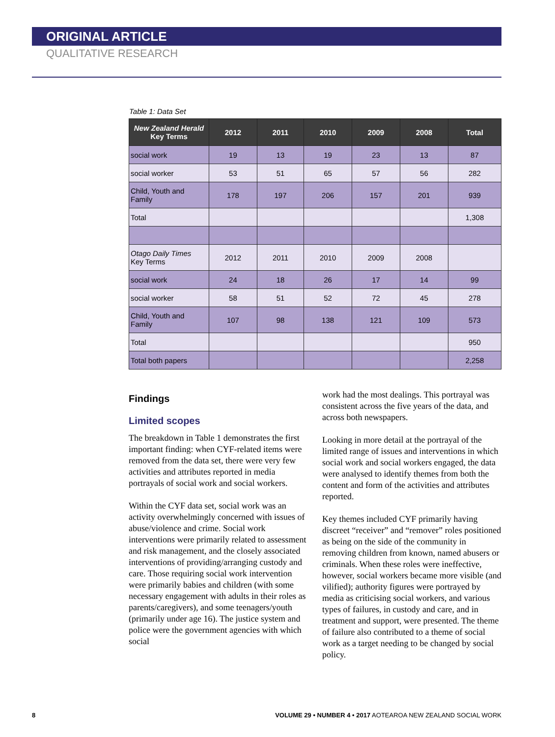ORIGINAL ARTICLE
QUALITATIVE RESEARCH
Table 1: Data Set
| New Zealand Herald Key Terms | 2012 | 2011 | 2010 | 2009 | 2008 | Total |
| --- | --- | --- | --- | --- | --- | --- |
| social work | 19 | 13 | 19 | 23 | 13 | 87 |
| social worker | 53 | 51 | 65 | 57 | 56 | 282 |
| Child, Youth and Family | 178 | 197 | 206 | 157 | 201 | 939 |
| Total | | | | | | 1,308 |
| Otago Daily Times Key Terms | 2012 | 2011 | 2010 | 2009 | 2008 | |
| social work | 24 | 18 | 26 | 17 | 14 | 99 |
| social worker | 58 | 51 | 52 | 72 | 45 | 278 |
| Child, Youth and Family | 107 | 98 | 138 | 121 | 109 | 573 |
| Total | | | | | | 950 |
| Total both papers | | | | | | 2,258 |
Findings
Limited scopes
The breakdown in Table 1 demonstrates the first important finding: when CYF-related items were removed from the data set, there were very few activities and attributes reported in media portrayals of social work and social workers.
Within the CYF data set, social work was an activity overwhelmingly concerned with issues of abuse/violence and crime. Social work interventions were primarily related to assessment and risk management, and the closely associated interventions of providing/arranging custody and care. Those requiring social work intervention were primarily babies and children (with some necessary engagement with adults in their roles as parents/caregivers), and some teenagers/youth (primarily under age 16). The justice system and police were the government agencies with which social
work had the most dealings. This portrayal was consistent across the five years of the data, and across both newspapers.
Looking in more detail at the portrayal of the limited range of issues and interventions in which social work and social workers engaged, the data were analysed to identify themes from both the content and form of the activities and attributes reported.
Key themes included CYF primarily having discreet “receiver” and “remover” roles positioned as being on the side of the community in removing children from known, named abusers or criminals. When these roles were ineffective, however, social workers became more visible (and vilified); authority figures were portrayed by media as criticising social workers, and various types of failures, in custody and care, and in treatment and support, were presented. The theme of failure also contributed to a theme of social work as a target needing to be changed by social policy.
8 VOLUME 29 • NUMBER 4 • 2017 AOTEAROA NEW ZEALAND SOCIAL WORK